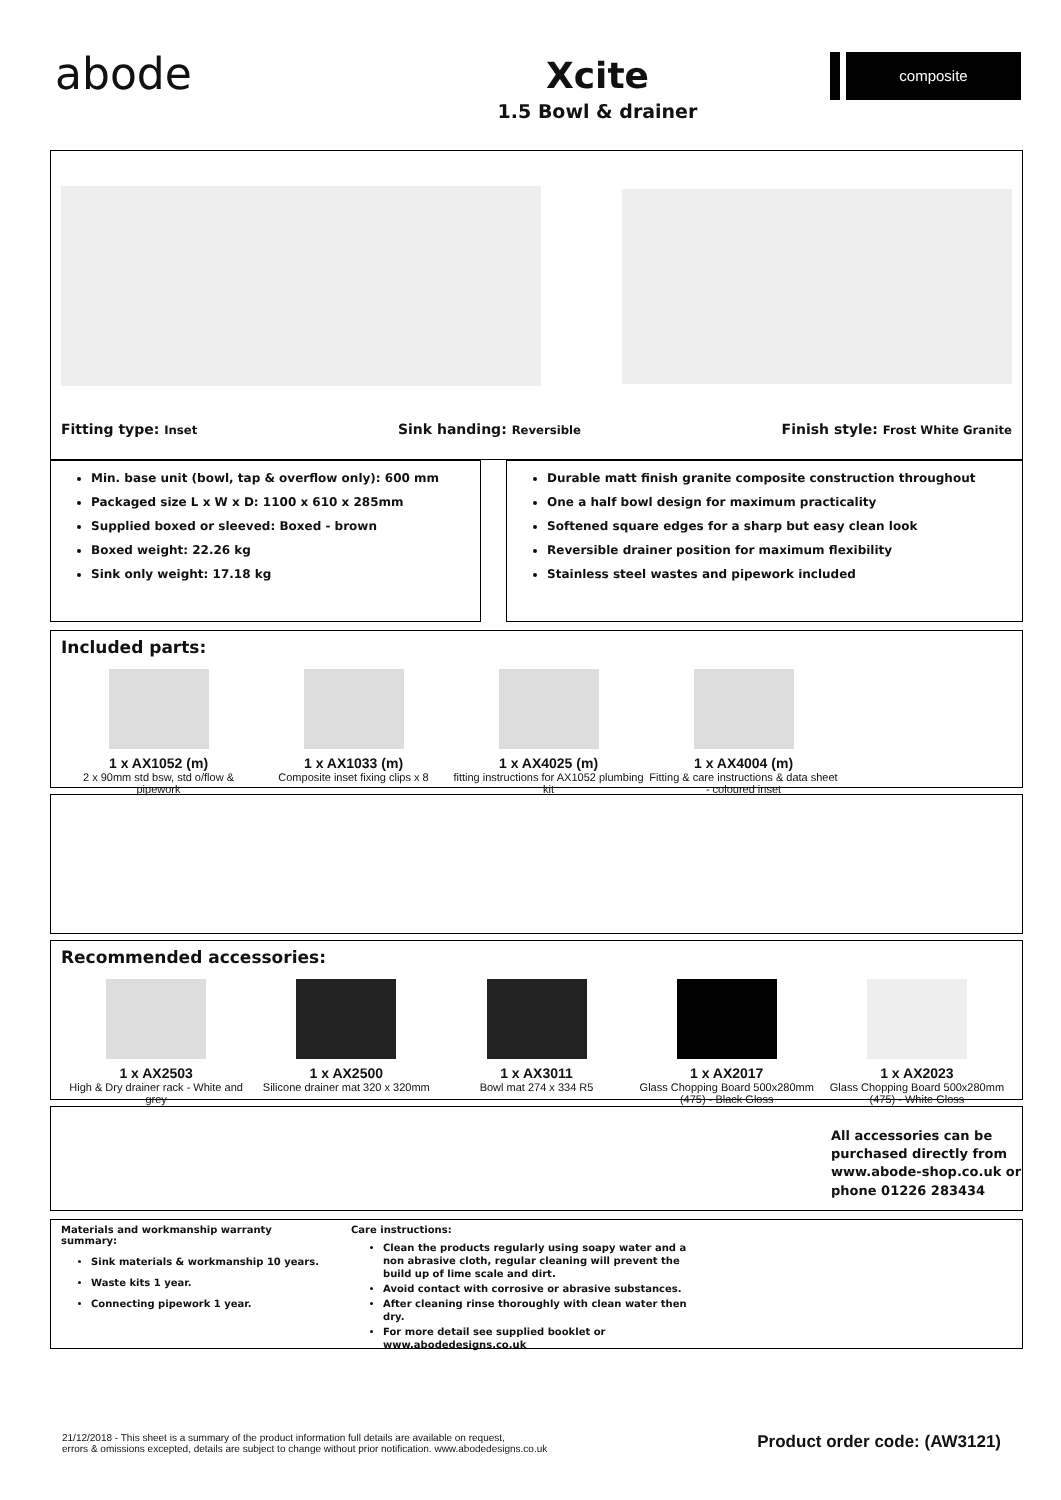abode
Xcite
1.5 Bowl & drainer
composite
Fitting type: Inset Sink handing: Reversible Finish style: Frost White Granite
Min. base unit (bowl, tap & overflow only): 600 mm
Packaged size L x W x D: 1100 x 610 x 285mm
Supplied boxed or sleeved: Boxed - brown
Boxed weight: 22.26 kg
Sink only weight: 17.18 kg
Durable matt finish granite composite construction throughout
One a half bowl design for maximum practicality
Softened square edges for a sharp but easy clean look
Reversible drainer position for maximum flexibility
Stainless steel wastes and pipework included
Included parts:
1 x AX1052 (m)
2 x 90mm std bsw, std o/flow & pipework
1 x AX1033 (m)
Composite inset fixing clips x 8
1 x AX4025 (m)
fitting instructions for AX1052 plumbing kit
1 x AX4004 (m)
Fitting & care instructions & data sheet - coloured inset
Recommended accessories:
1 x AX2503
High & Dry drainer rack - White and grey
1 x AX2500
Silicone drainer mat 320 x 320mm
1 x AX3011
Bowl mat 274 x 334 R5
1 x AX2017
Glass Chopping Board 500x280mm (475) - Black Gloss
1 x AX2023
Glass Chopping Board 500x280mm (475) - White Gloss
All accessories can be purchased directly from www.abode-shop.co.uk or phone 01226 283434
Materials and workmanship warranty summary:
Sink materials & workmanship 10 years.
Waste kits 1 year.
Connecting pipework 1 year.
Care instructions:
Clean the products regularly using soapy water and a non abrasive cloth, regular cleaning will prevent the build up of lime scale and dirt.
Avoid contact with corrosive or abrasive substances.
After cleaning rinse thoroughly with clean water then dry.
For more detail see supplied booklet or www.abodedesigns.co.uk
21/12/2018 - This sheet is a summary of the product information full details are available on request,
errors & omissions excepted, details are subject to change without prior notification. www.abodedesigns.co.uk
Product order code: (AW3121)